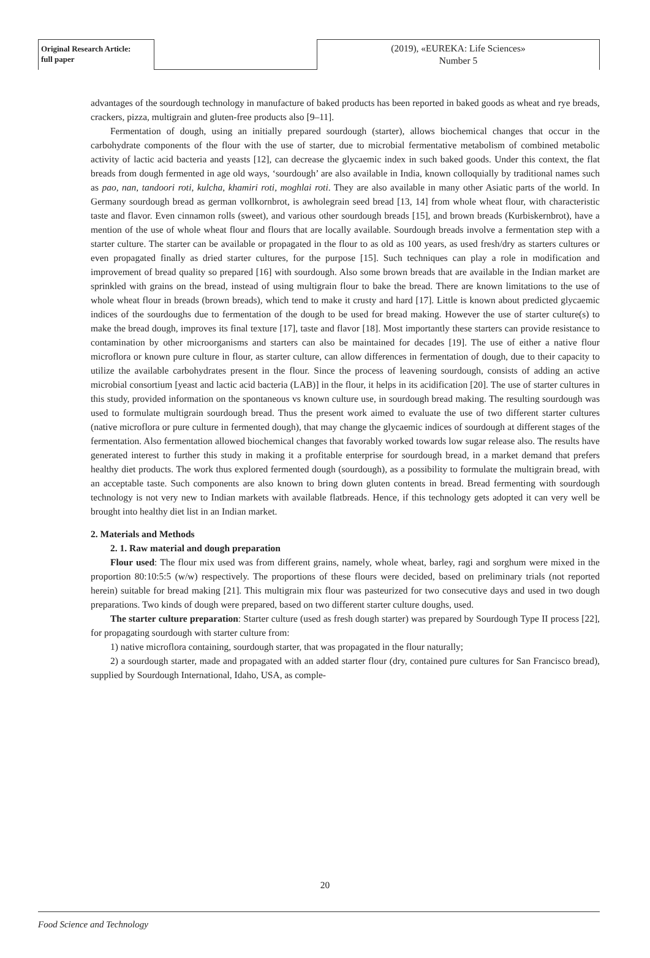Original Research Article:
full paper
(2019), «EUREKA: Life Sciences»
Number 5
advantages of the sourdough technology in manufacture of baked products has been reported in baked goods as wheat and rye breads, crackers, pizza, multigrain and gluten-free products also [9–11].
Fermentation of dough, using an initially prepared sourdough (starter), allows biochemical changes that occur in the carbohydrate components of the flour with the use of starter, due to microbial fermentative metabolism of combined metabolic activity of lactic acid bacteria and yeasts [12], can decrease the glycaemic index in such baked goods. Under this context, the flat breads from dough fermented in age old ways, ‘sourdough’ are also available in India, known colloquially by traditional names such as pao, nan, tandoori roti, kulcha, khamiri roti, moghlai roti. They are also available in many other Asiatic parts of the world. In Germany sourdough bread as german vollkornbrot, is awholegrain seed bread [13, 14] from whole wheat flour, with characteristic taste and flavor. Even cinnamon rolls (sweet), and various other sourdough breads [15], and brown breads (Kurbiskernbrot), have a mention of the use of whole wheat flour and flours that are locally available. Sourdough breads involve a fermentation step with a starter culture. The starter can be available or propagated in the flour to as old as 100 years, as used fresh/dry as starters cultures or even propagated finally as dried starter cultures, for the purpose [15]. Such techniques can play a role in modification and improvement of bread quality so prepared [16] with sourdough. Also some brown breads that are available in the Indian market are sprinkled with grains on the bread, instead of using multigrain flour to bake the bread. There are known limitations to the use of whole wheat flour in breads (brown breads), which tend to make it crusty and hard [17]. Little is known about predicted glycaemic indices of the sourdoughs due to fermentation of the dough to be used for bread making. However the use of starter culture(s) to make the bread dough, improves its final texture [17], taste and flavor [18]. Most importantly these starters can provide resistance to contamination by other microorganisms and starters can also be maintained for decades [19]. The use of either a native flour microflora or known pure culture in flour, as starter culture, can allow differences in fermentation of dough, due to their capacity to utilize the available carbohydrates present in the flour. Since the process of leavening sourdough, consists of adding an active microbial consortium [yeast and lactic acid bacteria (LAB)] in the flour, it helps in its acidification [20]. The use of starter cultures in this study, provided information on the spontaneous vs known culture use, in sourdough bread making. The resulting sourdough was used to formulate multigrain sourdough bread. Thus the present work aimed to evaluate the use of two different starter cultures (native microflora or pure culture in fermented dough), that may change the glycaemic indices of sourdough at different stages of the fermentation. Also fermentation allowed biochemical changes that favorably worked towards low sugar release also. The results have generated interest to further this study in making it a profitable enterprise for sourdough bread, in a market demand that prefers healthy diet products. The work thus explored fermented dough (sourdough), as a possibility to formulate the multigrain bread, with an acceptable taste. Such components are also known to bring down gluten contents in bread. Bread fermenting with sourdough technology is not very new to Indian markets with available flatbreads. Hence, if this technology gets adopted it can very well be brought into healthy diet list in an Indian market.
2. Materials and Methods
2. 1. Raw material and dough preparation
Flour used: The flour mix used was from different grains, namely, whole wheat, barley, ragi and sorghum were mixed in the proportion 80:10:5:5 (w/w) respectively. The proportions of these flours were decided, based on preliminary trials (not reported herein) suitable for bread making [21]. This multigrain mix flour was pasteurized for two consecutive days and used in two dough preparations. Two kinds of dough were prepared, based on two different starter culture doughs, used.
The starter culture preparation: Starter culture (used as fresh dough starter) was prepared by Sourdough Type II process [22], for propagating sourdough with starter culture from:
1) native microflora containing, sourdough starter, that was propagated in the flour naturally;
2) a sourdough starter, made and propagated with an added starter flour (dry, contained pure cultures for San Francisco bread), supplied by Sourdough International, Idaho, USA, as comple-
20
Food Science and Technology